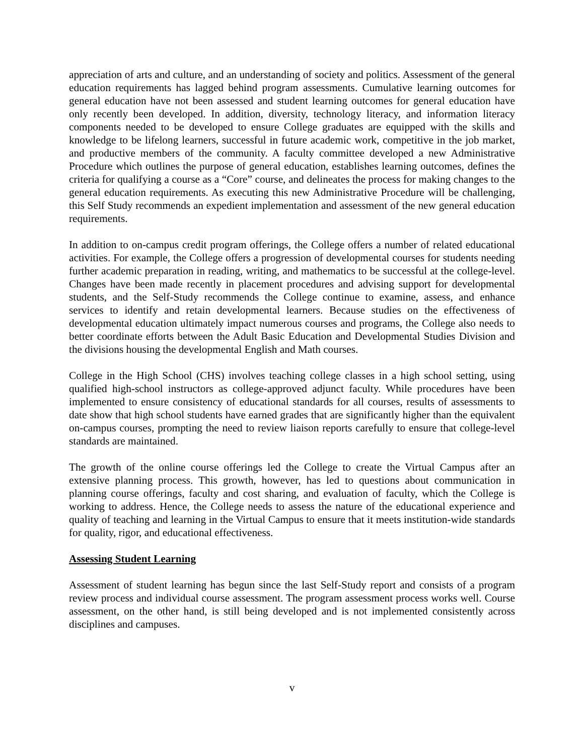appreciation of arts and culture, and an understanding of society and politics. Assessment of the general education requirements has lagged behind program assessments. Cumulative learning outcomes for general education have not been assessed and student learning outcomes for general education have only recently been developed. In addition, diversity, technology literacy, and information literacy components needed to be developed to ensure College graduates are equipped with the skills and knowledge to be lifelong learners, successful in future academic work, competitive in the job market, and productive members of the community. A faculty committee developed a new Administrative Procedure which outlines the purpose of general education, establishes learning outcomes, defines the criteria for qualifying a course as a “Core” course, and delineates the process for making changes to the general education requirements. As executing this new Administrative Procedure will be challenging, this Self Study recommends an expedient implementation and assessment of the new general education requirements.
In addition to on-campus credit program offerings, the College offers a number of related educational activities. For example, the College offers a progression of developmental courses for students needing further academic preparation in reading, writing, and mathematics to be successful at the college-level. Changes have been made recently in placement procedures and advising support for developmental students, and the Self-Study recommends the College continue to examine, assess, and enhance services to identify and retain developmental learners. Because studies on the effectiveness of developmental education ultimately impact numerous courses and programs, the College also needs to better coordinate efforts between the Adult Basic Education and Developmental Studies Division and the divisions housing the developmental English and Math courses.
College in the High School (CHS) involves teaching college classes in a high school setting, using qualified high-school instructors as college-approved adjunct faculty. While procedures have been implemented to ensure consistency of educational standards for all courses, results of assessments to date show that high school students have earned grades that are significantly higher than the equivalent on-campus courses, prompting the need to review liaison reports carefully to ensure that college-level standards are maintained.
The growth of the online course offerings led the College to create the Virtual Campus after an extensive planning process. This growth, however, has led to questions about communication in planning course offerings, faculty and cost sharing, and evaluation of faculty, which the College is working to address. Hence, the College needs to assess the nature of the educational experience and quality of teaching and learning in the Virtual Campus to ensure that it meets institution-wide standards for quality, rigor, and educational effectiveness.
Assessing Student Learning
Assessment of student learning has begun since the last Self-Study report and consists of a program review process and individual course assessment. The program assessment process works well. Course assessment, on the other hand, is still being developed and is not implemented consistently across disciplines and campuses.
v